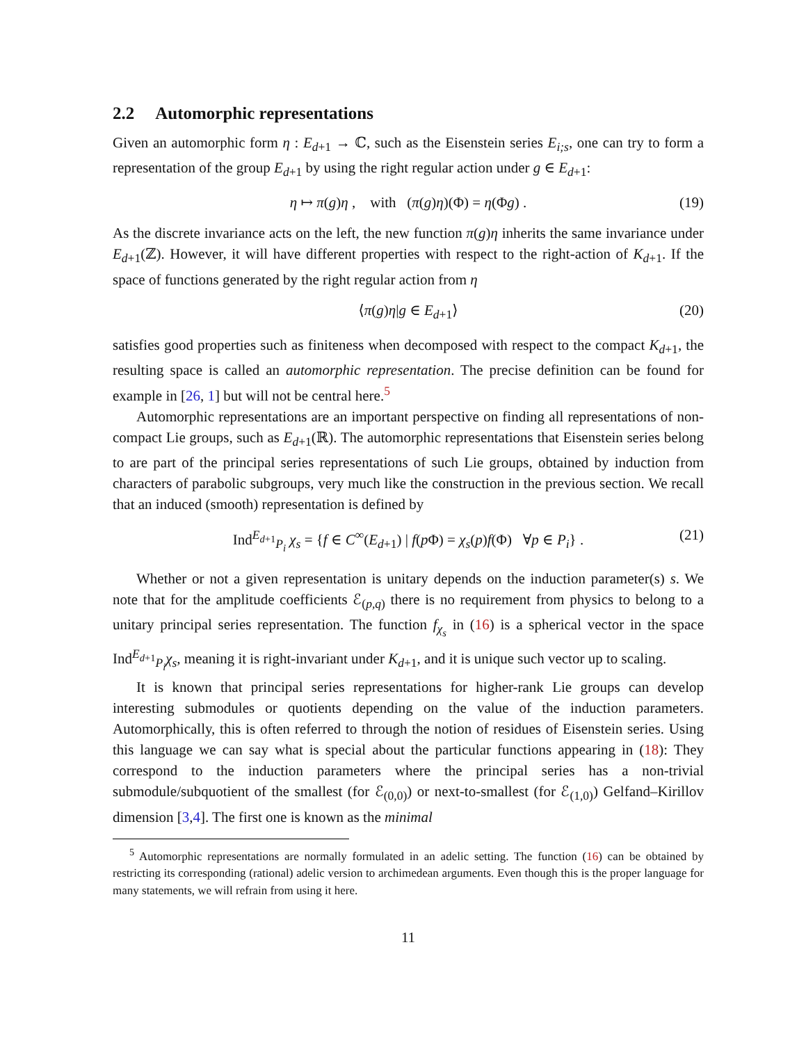2.2 Automorphic representations
Given an automorphic form η : E<sub>d+1</sub> → ℂ, such as the Eisenstein series E<sub>i;s</sub>, one can try to form a representation of the group E<sub>d+1</sub> by using the right regular action under g ∈ E<sub>d+1</sub>:
η ↦ π(g)η , with (π(g)η)(Φ) = η(Φg) . (19)
As the discrete invariance acts on the left, the new function π(g)η inherits the same invariance under E<sub>d+1</sub>(ℤ). However, it will have different properties with respect to the right-action of K<sub>d+1</sub>. If the space of functions generated by the right regular action from η
⟨π(g)η|g ∈ E<sub>d+1</sub>⟩ (20)
satisfies good properties such as finiteness when decomposed with respect to the compact K<sub>d+1</sub>, the resulting space is called an automorphic representation. The precise definition can be found for example in [26, 1] but will not be central here.<sup>5</sup>
Automorphic representations are an important perspective on finding all representations of non-compact Lie groups, such as E<sub>d+1</sub>(ℝ). The automorphic representations that Eisenstein series belong to are part of the principal series representations of such Lie groups, obtained by induction from characters of parabolic subgroups, very much like the construction in the previous section. We recall that an induced (smooth) representation is defined by
Ind<sup>E<sub>d+1</sub></sup><sub>P<sub>i</sub></sub> χ<sub>s</sub> = {f ∈ C<sup>∞</sup>(E<sub>d+1</sub>) | f(p Φ) = χ<sub>s</sub>(p)f(Φ) ∀p ∈ P<sub>i</sub>} . (21)
Whether or not a given representation is unitary depends on the induction parameter(s) s. We note that for the amplitude coefficients ℰ<sub>(p,q)</sub> there is no requirement from physics to belong to a unitary principal series representation. The function f<sub>χ<sub>s</sub></sub> in (16) is a spherical vector in the space Ind<sup>E<sub>d+1</sub></sup><sub>P<sub>i</sub></sub>χ<sub>s</sub>, meaning it is right-invariant under K<sub>d+1</sub>, and it is unique such vector up to scaling.
It is known that principal series representations for higher-rank Lie groups can develop interesting submodules or quotients depending on the value of the induction parameters. Automorphically, this is often referred to through the notion of residues of Eisenstein series. Using this language we can say what is special about the particular functions appearing in (18): They correspond to the induction parameters where the principal series has a non-trivial submodule/subquotient of the smallest (for ℰ<sub>(0,0)</sub>) or next-to-smallest (for ℰ<sub>(1,0)</sub>) Gelfand–Kirillov dimension [3,4]. The first one is known as the minimal
<sup>5</sup> Automorphic representations are normally formulated in an adelic setting. The function (16) can be obtained by restricting its corresponding (rational) adelic version to archimedean arguments. Even though this is the proper language for many statements, we will refrain from using it here.
11